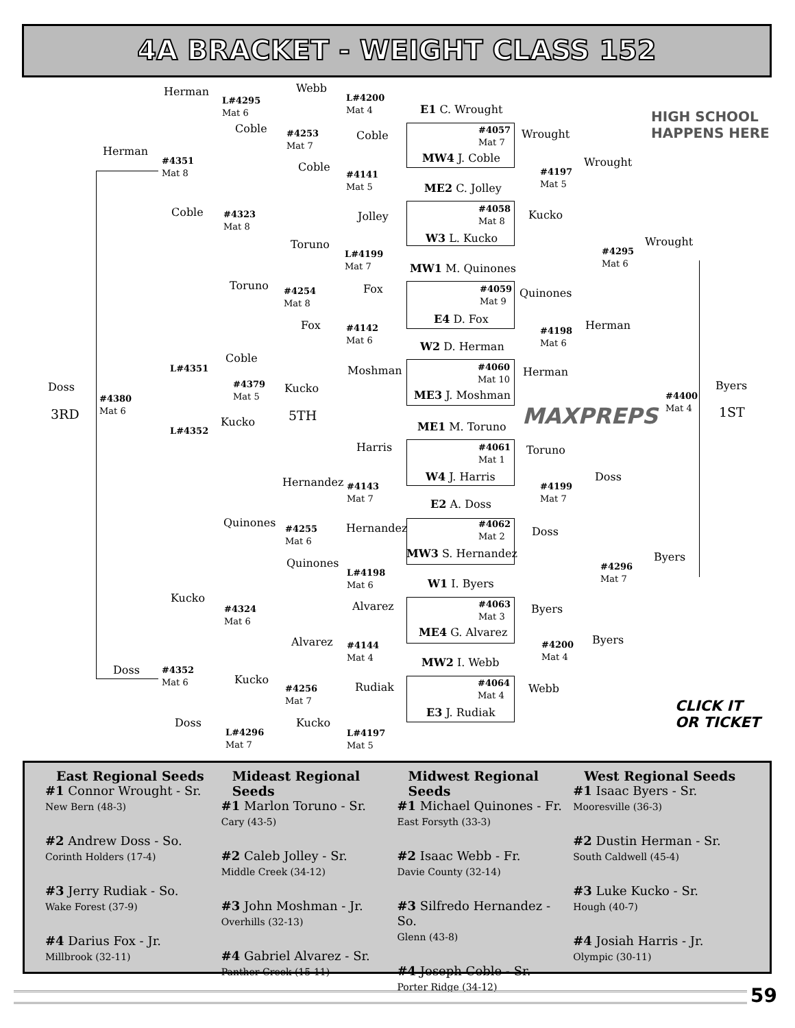4A BRACKET - WEIGHT CLASS 152
Herman Webb
L#4295
Mat 6
L#4200
Mat 4
E1 C. Wrought
#4057
Mat 7
Wrought
Coble
Coble
Herman
#4253
Mat 7
MW4 J. Coble Wrought
#4351
Mat 8
Coble
#4197
Mat 5
#4141
Mat 5
ME2 C. Jolley
#4058
Mat 8
Coble Kucko
#4323
Mat 8
Jolley
W3 L. Kucko Wrought
Toruno
#4295
Mat 6
L#4199
Mat 7
MW1 M. Quinones
Toruno Fox
#4059
Mat 9
#4254
Mat 8
Quinones
E4 D. Fox
Fox Herman
#4142
Mat 6
#4198
Mat 6
W2 D. Herman
Coble
L#4351
#4060
Mat 10
Moshman Herman
#4379
Mat 5
Doss Kucko Byers
ME3 J. Moshman
#4380
Mat 6
#4400
Mat 4
3RD 5TH 1ST
MAXPREPS
Kucko ME1 M. Toruno
L#4352
Harris
#4061
Mat 1
Toruno
W4 J. Harris Doss
Hernandez
#4143
Mat 7
#4199
Mat 7
E2 A. Doss
Quinones
#4062
Mat 2
#4255
Mat 6
Hernandez Doss
MW3 S. Hernandez Byers
Quinones
#4296
Mat 7
L#4198
Mat 6
W1 I. Byers
Kucko
#4063
Mat 3
Alvarez Byers
#4324
Mat 6
ME4 G. Alvarez
Byers
Alvarez
#4144
Mat 4
#4200
Mat 4
MW2 I. Webb
Doss
#4352
Mat 6
Kucko
#4064
Mat 4
Rudiak Webb
#4256
Mat 7
CLICK IT
OR TICKET
E3 J. Rudiak
Doss Kucko
L#4296
Mat 7
L#4197
Mat 5
HIGH SCHOOL
HAPPENS HERE
East Regional Seeds
#1 Connor Wrought - Sr.
New Bern (48-3)
#2 Andrew Doss - So.
Corinth Holders (17-4)
#3 Jerry Rudiak - So.
Wake Forest (37-9)
#4 Darius Fox - Jr.
Millbrook (32-11)
Mideast Regional Seeds
#1 Marlon Toruno - Sr.
Cary (43-5)
#2 Caleb Jolley - Sr.
Middle Creek (34-12)
#3 John Moshman - Jr.
Overhills (32-13)
#4 Gabriel Alvarez - Sr.
Panther Creek (15-11)
Midwest Regional Seeds
#1 Michael Quinones - Fr.
East Forsyth (33-3)
#2 Isaac Webb - Fr.
Davie County (32-14)
#3 Silfredo Hernandez - So.
Glenn (43-8)
#4 Joseph Coble - Sr.
Porter Ridge (34-12)
West Regional Seeds
#1 Isaac Byers - Sr.
Mooresville (36-3)
#2 Dustin Herman - Sr.
South Caldwell (45-4)
#3 Luke Kucko - Sr.
Hough (40-7)
#4 Josiah Harris - Jr.
Olympic (30-11)
59